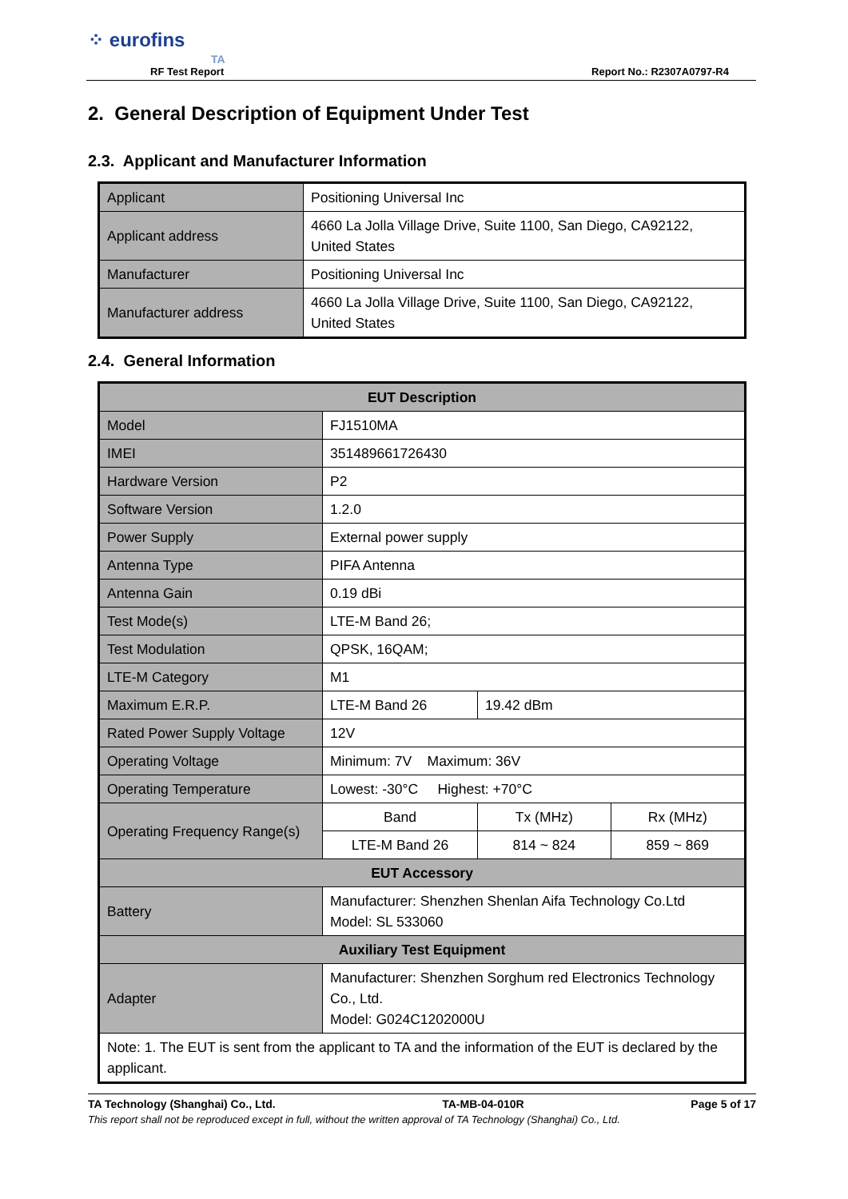⁘ eurofins
TA
RF Test Report Report No.: R2307A0797-R4
2. General Description of Equipment Under Test
2.3. Applicant and Manufacturer Information
| Applicant | Positioning Universal Inc |
| Applicant address | 4660 La Jolla Village Drive, Suite 1100, San Diego, CA92122, United States |
| Manufacturer | Positioning Universal Inc |
| Manufacturer address | 4660 La Jolla Village Drive, Suite 1100, San Diego, CA92122, United States |
2.4. General Information
| EUT Description | | | |
| --- | --- | --- | --- |
| Model | FJ1510MA | | |
| IMEI | 351489661726430 | | |
| Hardware Version | P2 | | |
| Software Version | 1.2.0 | | |
| Power Supply | External power supply | | |
| Antenna Type | PIFA Antenna | | |
| Antenna Gain | 0.19 dBi | | |
| Test Mode(s) | LTE-M Band 26; | | |
| Test Modulation | QPSK, 16QAM; | | |
| LTE-M Category | M1 | | |
| Maximum E.R.P. | LTE-M Band 26 | 19.42 dBm | |
| Rated Power Supply Voltage | 12V | | |
| Operating Voltage | Minimum: 7V Maximum: 36V | | |
| Operating Temperature | Lowest: -30°C Highest: +70°C | | |
| Operating Frequency Range(s) | Band | Tx (MHz) | Rx (MHz) |
| | LTE-M Band 26 | 814 ~ 824 | 859 ~ 869 |
| EUT Accessory | | | |
| Battery | Manufacturer: Shenzhen Shenlan Aifa Technology Co.Ltd Model: SL 533060 | | |
| Auxiliary Test Equipment | | | |
| Adapter | Manufacturer: Shenzhen Sorghum red Electronics Technology Co., Ltd. Model: G024C1202000U | | |
| Note: 1. The EUT is sent from the applicant to TA and the information of the EUT is declared by the applicant. | | | |
TA Technology (Shanghai) Co., Ltd. TA-MB-04-010R Page 5 of 17
This report shall not be reproduced except in full, without the written approval of TA Technology (Shanghai) Co., Ltd.